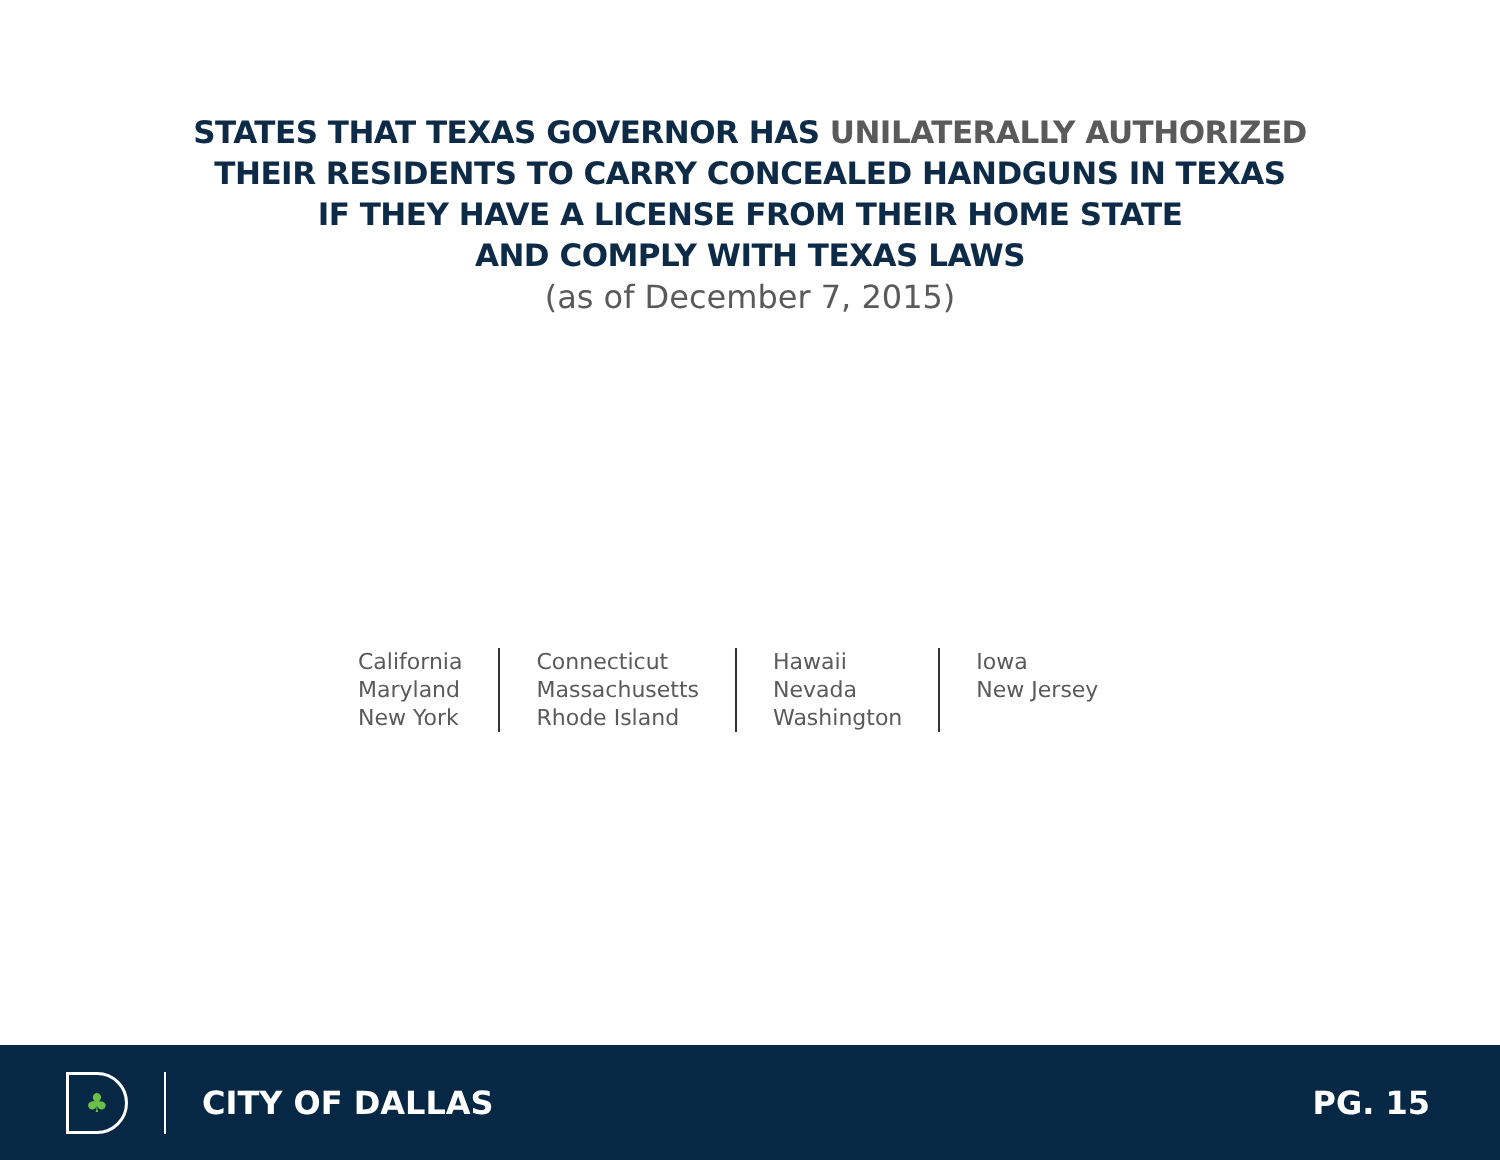STATES THAT TEXAS GOVERNOR HAS UNILATERALLY AUTHORIZED
THEIR RESIDENTS TO CARRY CONCEALED HANDGUNS IN TEXAS
IF THEY HAVE A LICENSE FROM THEIR HOME STATE
AND COMPLY WITH TEXAS LAWS
(as of December 7, 2015)
California
Maryland
New York
Connecticut
Massachusetts
Rhode Island
Hawaii
Nevada
Washington
Iowa
New Jersey
♣
CITY OF DALLAS PG. 15